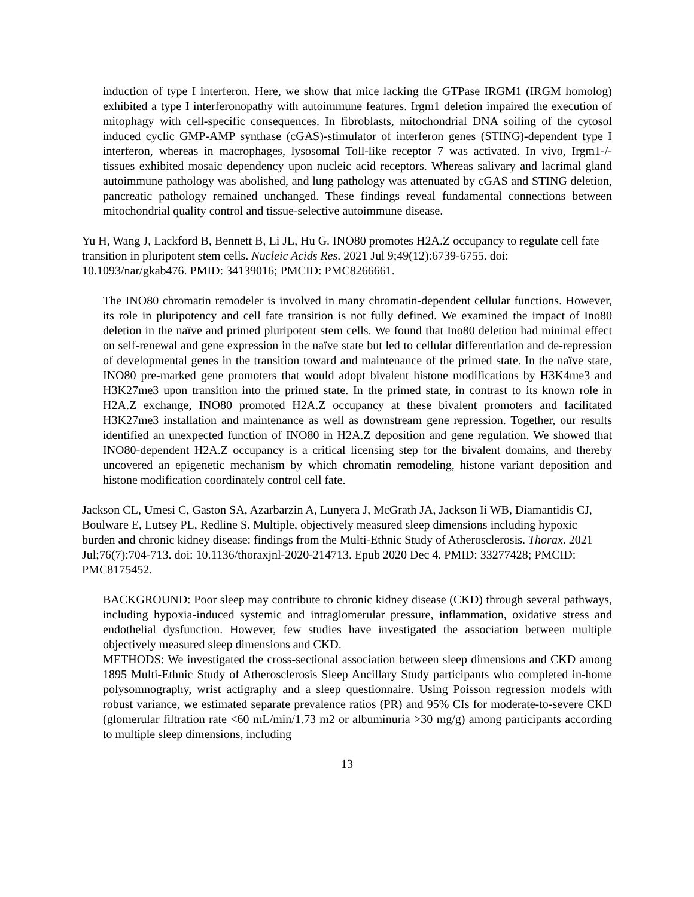induction of type I interferon. Here, we show that mice lacking the GTPase IRGM1 (IRGM homolog) exhibited a type I interferonopathy with autoimmune features. Irgm1 deletion impaired the execution of mitophagy with cell-specific consequences. In fibroblasts, mitochondrial DNA soiling of the cytosol induced cyclic GMP-AMP synthase (cGAS)-stimulator of interferon genes (STING)-dependent type I interferon, whereas in macrophages, lysosomal Toll-like receptor 7 was activated. In vivo, Irgm1-/- tissues exhibited mosaic dependency upon nucleic acid receptors. Whereas salivary and lacrimal gland autoimmune pathology was abolished, and lung pathology was attenuated by cGAS and STING deletion, pancreatic pathology remained unchanged. These findings reveal fundamental connections between mitochondrial quality control and tissue-selective autoimmune disease.
Yu H, Wang J, Lackford B, Bennett B, Li JL, Hu G. INO80 promotes H2A.Z occupancy to regulate cell fate transition in pluripotent stem cells. Nucleic Acids Res. 2021 Jul 9;49(12):6739-6755. doi: 10.1093/nar/gkab476. PMID: 34139016; PMCID: PMC8266661.
The INO80 chromatin remodeler is involved in many chromatin-dependent cellular functions. However, its role in pluripotency and cell fate transition is not fully defined. We examined the impact of Ino80 deletion in the naïve and primed pluripotent stem cells. We found that Ino80 deletion had minimal effect on self-renewal and gene expression in the naïve state but led to cellular differentiation and de-repression of developmental genes in the transition toward and maintenance of the primed state. In the naïve state, INO80 pre-marked gene promoters that would adopt bivalent histone modifications by H3K4me3 and H3K27me3 upon transition into the primed state. In the primed state, in contrast to its known role in H2A.Z exchange, INO80 promoted H2A.Z occupancy at these bivalent promoters and facilitated H3K27me3 installation and maintenance as well as downstream gene repression. Together, our results identified an unexpected function of INO80 in H2A.Z deposition and gene regulation. We showed that INO80-dependent H2A.Z occupancy is a critical licensing step for the bivalent domains, and thereby uncovered an epigenetic mechanism by which chromatin remodeling, histone variant deposition and histone modification coordinately control cell fate.
Jackson CL, Umesi C, Gaston SA, Azarbarzin A, Lunyera J, McGrath JA, Jackson Ii WB, Diamantidis CJ, Boulware E, Lutsey PL, Redline S. Multiple, objectively measured sleep dimensions including hypoxic burden and chronic kidney disease: findings from the Multi-Ethnic Study of Atherosclerosis. Thorax. 2021 Jul;76(7):704-713. doi: 10.1136/thoraxjnl-2020-214713. Epub 2020 Dec 4. PMID: 33277428; PMCID: PMC8175452.
BACKGROUND: Poor sleep may contribute to chronic kidney disease (CKD) through several pathways, including hypoxia-induced systemic and intraglomerular pressure, inflammation, oxidative stress and endothelial dysfunction. However, few studies have investigated the association between multiple objectively measured sleep dimensions and CKD.
METHODS: We investigated the cross-sectional association between sleep dimensions and CKD among 1895 Multi-Ethnic Study of Atherosclerosis Sleep Ancillary Study participants who completed in-home polysomnography, wrist actigraphy and a sleep questionnaire. Using Poisson regression models with robust variance, we estimated separate prevalence ratios (PR) and 95% CIs for moderate-to-severe CKD (glomerular filtration rate <60 mL/min/1.73 m2 or albuminuria >30 mg/g) among participants according to multiple sleep dimensions, including
13